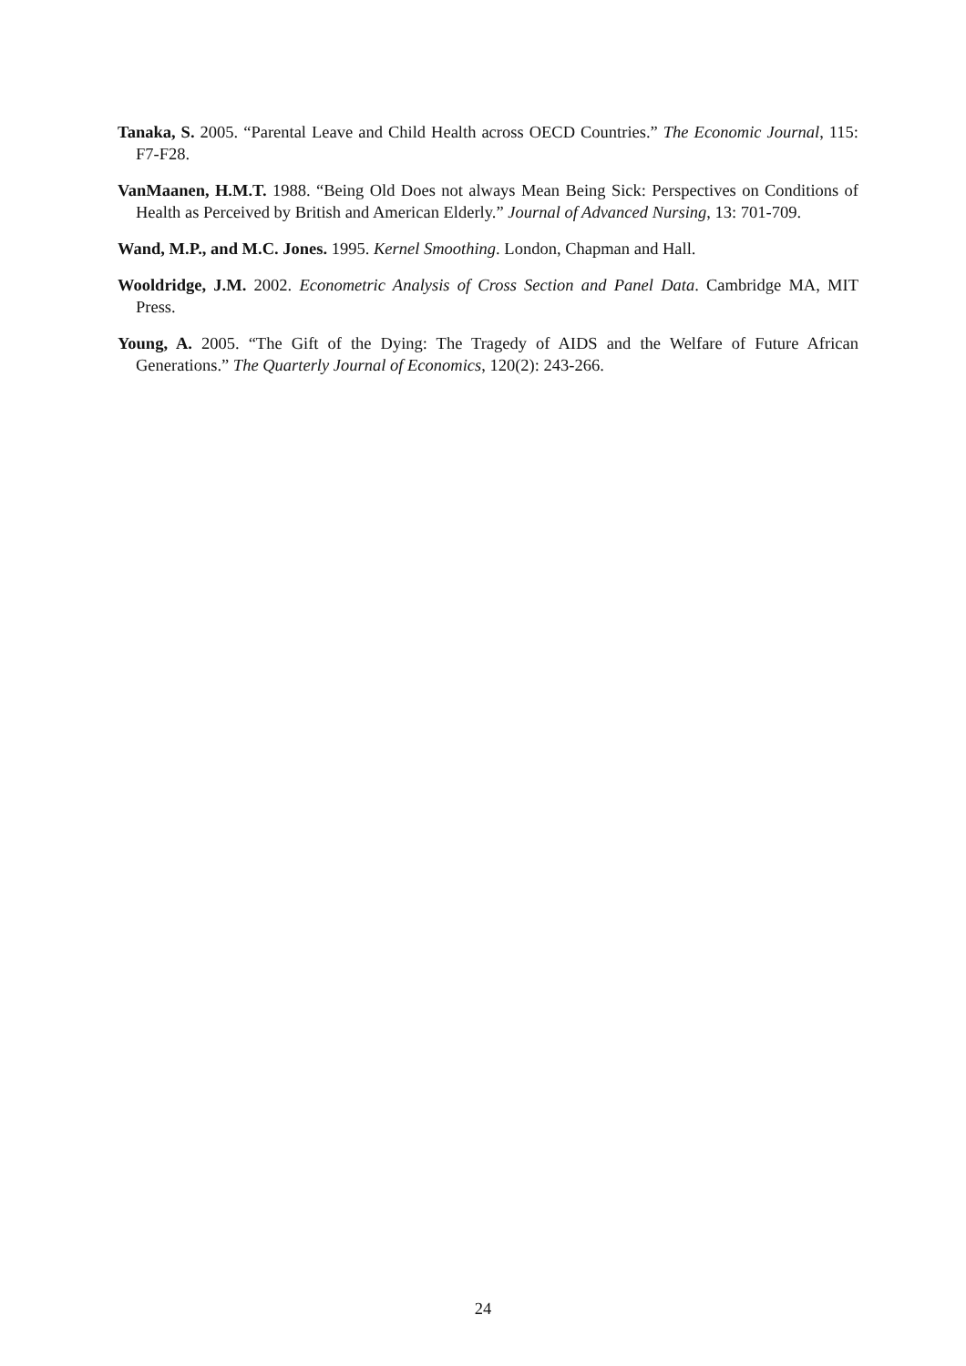Tanaka, S. 2005. “Parental Leave and Child Health across OECD Countries.” The Economic Journal, 115: F7-F28.
VanMaanen, H.M.T. 1988. “Being Old Does not always Mean Being Sick: Perspectives on Conditions of Health as Perceived by British and American Elderly.” Journal of Advanced Nursing, 13: 701-709.
Wand, M.P., and M.C. Jones. 1995. Kernel Smoothing. London, Chapman and Hall.
Wooldridge, J.M. 2002. Econometric Analysis of Cross Section and Panel Data. Cambridge MA, MIT Press.
Young, A. 2005. “The Gift of the Dying: The Tragedy of AIDS and the Welfare of Future African Generations.” The Quarterly Journal of Economics, 120(2): 243-266.
24